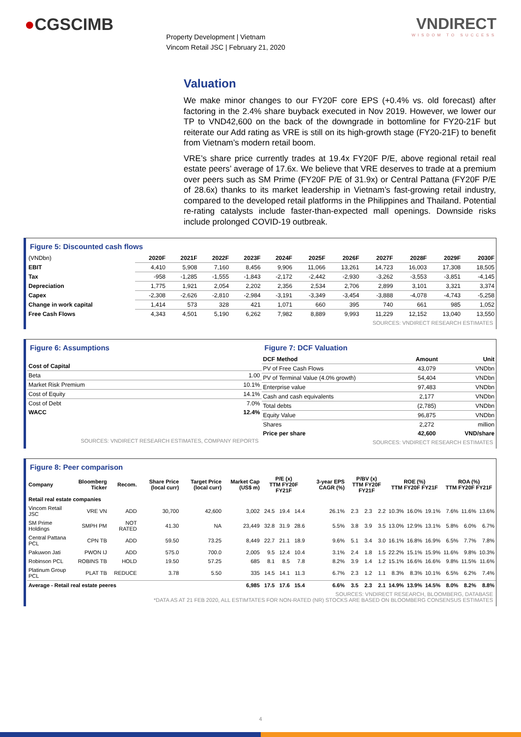●CGSCIMB
Property Development | Vietnam
Vincom Retail JSC | February 21, 2020
VNDIRECT
WISDOM TO SUCCESS
Valuation
We make minor changes to our FY20F core EPS (+0.4% vs. old forecast) after factoring in the 2.4% share buyback executed in Nov 2019. However, we lower our TP to VND42,600 on the back of the downgrade in bottomline for FY20-21F but reiterate our Add rating as VRE is still on its high-growth stage (FY20-21F) to benefit from Vietnam’s modern retail boom.
VRE’s share price currently trades at 19.4x FY20F P/E, above regional retail real estate peers’ average of 17.6x. We believe that VRE deserves to trade at a premium over peers such as SM Prime (FY20F P/E of 31.9x) or Central Pattana (FY20F P/E of 28.6x) thanks to its market leadership in Vietnam’s fast-growing retail industry, compared to the developed retail platforms in the Philippines and Thailand. Potential re-rating catalysts include faster-than-expected mall openings. Downside risks include prolonged COVID-19 outbreak.
Figure 5: Discounted cash flows
| (VNDbn) | 2020F | 2021F | 2022F | 2023F | 2024F | 2025F | 2026F | 2027F | 2028F | 2029F | 2030F |
| EBIT | 4,410 | 5,908 | 7,160 | 8,456 | 9,906 | 11,066 | 13,261 | 14,723 | 16,003 | 17,308 | 18,505 |
| Tax | -958 | -1,285 | -1,555 | -1,843 | -2,172 | -2,442 | -2,930 | -3,262 | -3,553 | -3,851 | -4,145 |
| Depreciation | 1,775 | 1,921 | 2,054 | 2,202 | 2,356 | 2,534 | 2,706 | 2,899 | 3,101 | 3,321 | 3,374 |
| Capex | -2,308 | -2,626 | -2,810 | -2,984 | -3,191 | -3,349 | -3,454 | -3,888 | -4,078 | -4,743 | -5,258 |
| Change in work capital | 1,414 | 573 | 328 | 421 | 1,071 | 660 | 395 | 740 | 661 | 985 | 1,052 |
| Free Cash Flows | 4,343 | 4,501 | 5,190 | 6,262 | 7,982 | 8,889 | 9,993 | 11,229 | 12,152 | 13,040 | 13,550 |
SOURCES: VNDIRECT RESEARCH ESTIMATES
Figure 6: Assumptions
| Cost of Capital | |
| Beta | 1.00 |
| Market Risk Premium | 10.1% |
| Cost of Equity | 14.1% |
| Cost of Debt | 7.0% |
| WACC | 12.4% |
SOURCES: VNDIRECT RESEARCH ESTIMATES, COMPANY REPORTS
Figure 7: DCF Valuation
| DCF Method | Amount | Unit |
| --- | --- | --- |
| PV of Free Cash Flows | 43,079 | VNDbn |
| PV of Terminal Value (4.0% growth) | 54,404 | VNDbn |
| Enterprise value | 97,483 | VNDbn |
| Cash and cash equivalents | 2,177 | VNDbn |
| Total debts | (2,785) | VNDbn |
| Equity Value | 96,875 | VNDbn |
| Shares | 2,272 | million |
| Price per share | 42,600 | VND/share |
SOURCES: VNDIRECT RESEARCH ESTIMATES
Figure 8: Peer comparison
| Company | Bloomberg Ticker | Recom. | Share Price (local curr) | Target Price (local curr) | Market Cap (US$ m) | P/E (x) TTM FY20F FY21F | | | 3-year EPS CAGR (%) | P/BV (x) TTM FY20F FY21F | | | ROE (%) TTM FY20F FY21F | | | ROA (%) TTM FY20F FY21F | | |
| --- | --- | --- | --- | --- | --- | --- | --- | --- | --- | --- | --- | --- | --- | --- | --- | --- | --- | --- |
| Retail real estate companies | | | | | | | | | | | | | | | | | | |
| Vincom Retail JSC | VRE VN | ADD | 30,700 | 42,600 | 3,002 | 24.5 | 19.4 | 14.4 | 26.1% | 2.3 | 2.3 | 2.2 | 10.3% | 16.0% | 19.1% | 7.6% | 11.6% | 13.6% |
| SM Prime Holdings | SMPH PM | NOT RATED | 41.30 | NA | 23,449 | 32.8 | 31.9 | 28.6 | 5.5% | 3.8 | 3.9 | 3.5 | 13.0% | 12.9% | 13.1% | 5.8% | 6.0% | 6.7% |
| Central Pattana PCL | CPN TB | ADD | 59.50 | 73.25 | 8,449 | 22.7 | 21.1 | 18.9 | 9.6% | 5.1 | 3.4 | 3.0 | 16.1% | 16.8% | 16.9% | 6.5% | 7.7% | 7.8% |
| Pakuwon Jati | PWON IJ | ADD | 575.0 | 700.0 | 2,005 | 9.5 | 12.4 | 10.4 | 3.1% | 2.4 | 1.8 | 1.5 | 22.2% | 15.1% | 15.9% | 11.6% | 9.8% | 10.3% |
| Robinson PCL | ROBINS TB | HOLD | 19.50 | 57.25 | 685 | 8.1 | 8.5 | 7.8 | 8.2% | 3.9 | 1.4 | 1.2 | 15.1% | 16.6% | 16.6% | 9.8% | 11.5% | 11.6% |
| Platinum Group PCL | PLAT TB | REDUCE | 3.78 | 5.50 | 335 | 14.5 | 14.1 | 11.3 | 6.7% | 2.3 | 1.2 | 1.1 | 8.3% | 8.3% | 10.1% | 6.5% | 6.2% | 7.4% |
| Average - Retail real estate peeres | | | | | 6,985 | 17.5 | 17.6 | 15.4 | 6.6% | 3.5 | 2.3 | 2.1 | 14.9% | 13.9% | 14.5% | 8.0% | 8.2% | 8.8% |
SOURCES: VNDIRECT RESEARCH, BLOOMBERG, DATABASE
*DATA AS AT 21 FEB 2020, ALL ESTIMTATES FOR NON-RATED (NR) STOCKS ARE BASED ON BLOOMBERG CONSENSUS ESTIMATES
4